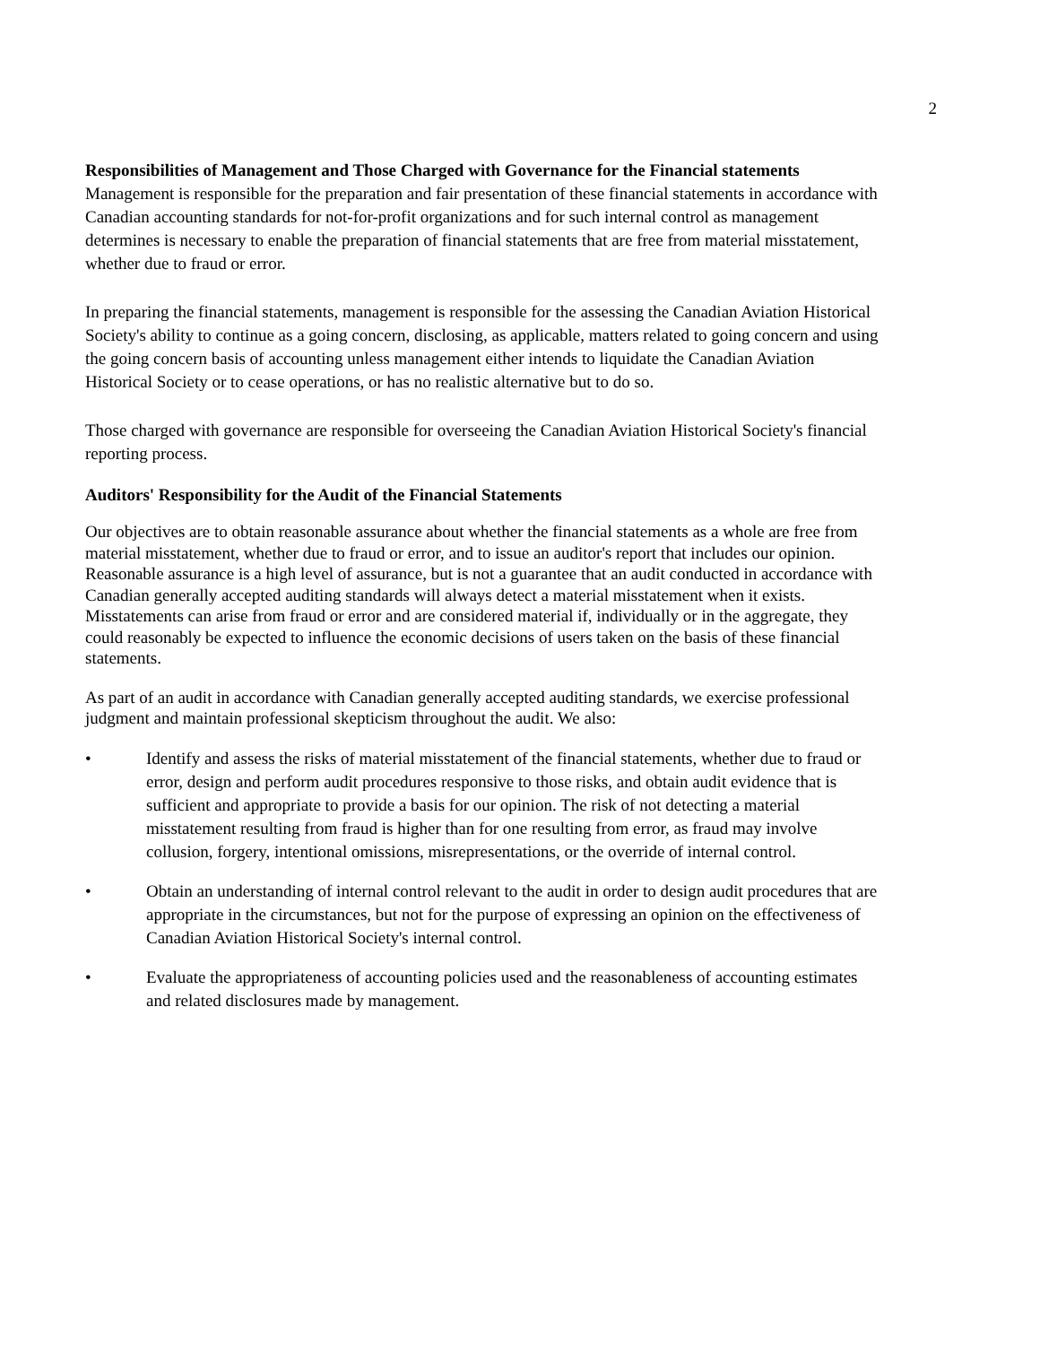2
Responsibilities of Management and Those Charged with Governance for the Financial statements
Management is responsible for the preparation and fair presentation of these financial statements in accordance with Canadian accounting standards for not-for-profit organizations and for such internal control as management determines is necessary to enable the preparation of financial statements that are free from material misstatement, whether due to fraud or error.
In preparing the financial statements, management is responsible for the assessing the Canadian Aviation Historical Society's ability to continue as a going concern, disclosing, as applicable, matters related to going concern and using the going concern basis of accounting unless management either intends to liquidate the Canadian Aviation Historical Society or to cease operations, or has no realistic alternative but to do so.
Those charged with governance are responsible for overseeing the Canadian Aviation Historical Society's financial reporting process.
Auditors' Responsibility for the Audit of the Financial Statements
Our objectives are to obtain reasonable assurance about whether the financial statements as a whole are free from material misstatement, whether due to fraud or error, and to issue an auditor's report that includes our opinion. Reasonable assurance is a high level of assurance, but is not a guarantee that an audit conducted in accordance with Canadian generally accepted auditing standards will always detect a material misstatement when it exists. Misstatements can arise from fraud or error and are considered material if, individually or in the aggregate, they could reasonably be expected to influence the economic decisions of users taken on the basis of these financial statements.
As part of an audit in accordance with Canadian generally accepted auditing standards, we exercise professional judgment and maintain professional skepticism throughout the audit. We also:
• Identify and assess the risks of material misstatement of the financial statements, whether due to fraud or error, design and perform audit procedures responsive to those risks, and obtain audit evidence that is sufficient and appropriate to provide a basis for our opinion. The risk of not detecting a material misstatement resulting from fraud is higher than for one resulting from error, as fraud may involve collusion, forgery, intentional omissions, misrepresentations, or the override of internal control.
• Obtain an understanding of internal control relevant to the audit in order to design audit procedures that are appropriate in the circumstances, but not for the purpose of expressing an opinion on the effectiveness of Canadian Aviation Historical Society's internal control.
• Evaluate the appropriateness of accounting policies used and the reasonableness of accounting estimates and related disclosures made by management.